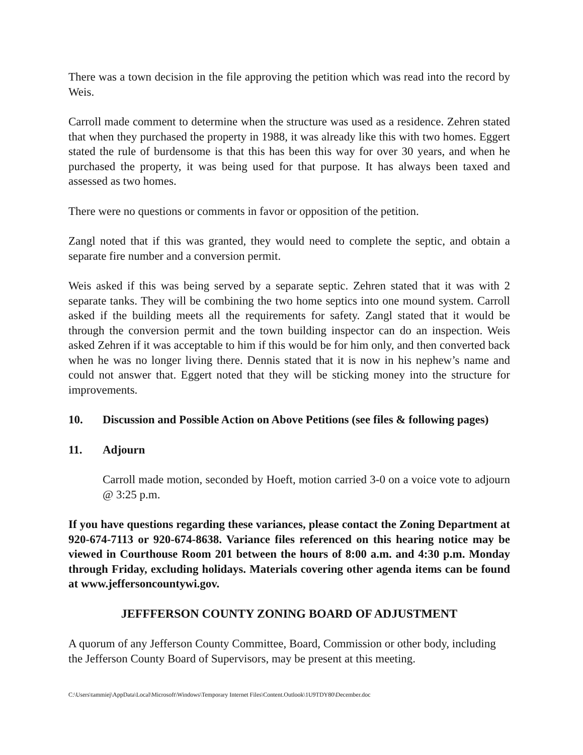There was a town decision in the file approving the petition which was read into the record by Weis.
Carroll made comment to determine when the structure was used as a residence. Zehren stated that when they purchased the property in 1988, it was already like this with two homes. Eggert stated the rule of burdensome is that this has been this way for over 30 years, and when he purchased the property, it was being used for that purpose. It has always been taxed and assessed as two homes.
There were no questions or comments in favor or opposition of the petition.
Zangl noted that if this was granted, they would need to complete the septic, and obtain a separate fire number and a conversion permit.
Weis asked if this was being served by a separate septic. Zehren stated that it was with 2 separate tanks. They will be combining the two home septics into one mound system. Carroll asked if the building meets all the requirements for safety. Zangl stated that it would be through the conversion permit and the town building inspector can do an inspection. Weis asked Zehren if it was acceptable to him if this would be for him only, and then converted back when he was no longer living there. Dennis stated that it is now in his nephew’s name and could not answer that. Eggert noted that they will be sticking money into the structure for improvements.
10. Discussion and Possible Action on Above Petitions (see files & following pages)
11. Adjourn
Carroll made motion, seconded by Hoeft, motion carried 3-0 on a voice vote to adjourn @ 3:25 p.m.
If you have questions regarding these variances, please contact the Zoning Department at 920-674-7113 or 920-674-8638. Variance files referenced on this hearing notice may be viewed in Courthouse Room 201 between the hours of 8:00 a.m. and 4:30 p.m. Monday through Friday, excluding holidays. Materials covering other agenda items can be found at www.jeffersoncountywi.gov.
JEFFFERSON COUNTY ZONING BOARD OF ADJUSTMENT
A quorum of any Jefferson County Committee, Board, Commission or other body, including the Jefferson County Board of Supervisors, may be present at this meeting.
C:\Users\tammiej\AppData\Local\Microsoft\Windows\Temporary Internet Files\Content.Outlook\1U9TDY80\December.doc